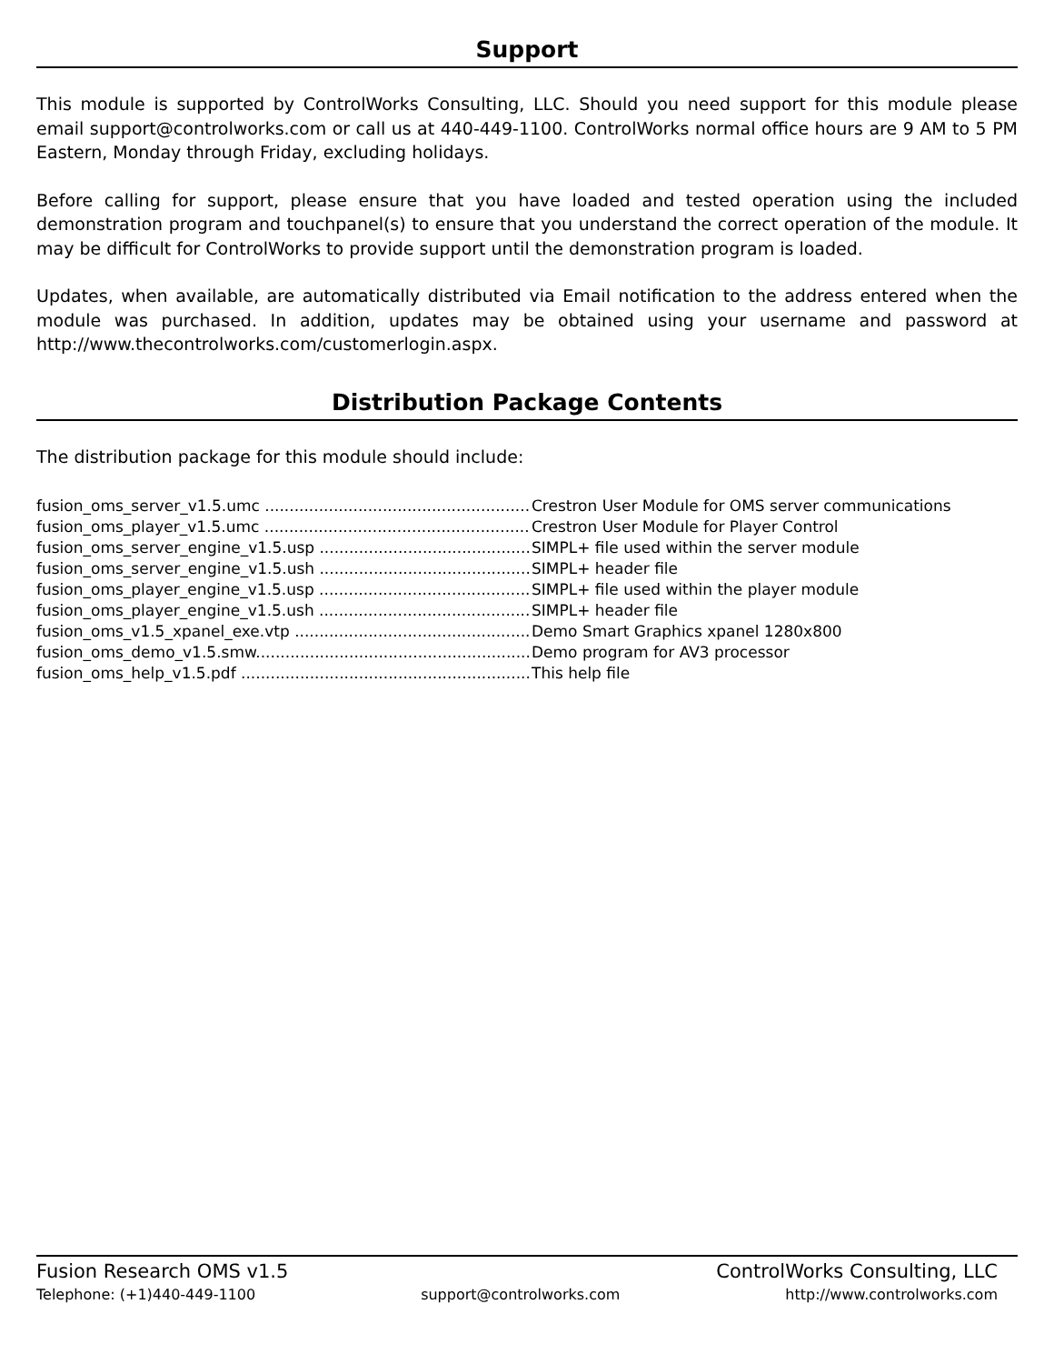Support
This module is supported by ControlWorks Consulting, LLC. Should you need support for this module please email support@controlworks.com or call us at 440-449-1100. ControlWorks normal office hours are 9 AM to 5 PM Eastern, Monday through Friday, excluding holidays.
Before calling for support, please ensure that you have loaded and tested operation using the included demonstration program and touchpanel(s) to ensure that you understand the correct operation of the module. It may be difficult for ControlWorks to provide support until the demonstration program is loaded.
Updates, when available, are automatically distributed via Email notification to the address entered when the module was purchased. In addition, updates may be obtained using your username and password at http://www.thecontrolworks.com/customerlogin.aspx.
Distribution Package Contents
The distribution package for this module should include:
fusion_oms_server_v1.5.umc ...................................................... Crestron User Module for OMS server communications
fusion_oms_player_v1.5.umc ...................................................... Crestron User Module for Player Control
fusion_oms_server_engine_v1.5.usp .............................................. SIMPL+ file used within the server module
fusion_oms_server_engine_v1.5.ush .............................................. SIMPL+ header file
fusion_oms_player_engine_v1.5.usp .............................................. SIMPL+ file used within the player module
fusion_oms_player_engine_v1.5.ush .............................................. SIMPL+ header file
fusion_oms_v1.5_xpanel_exe.vtp .................................................. Demo Smart Graphics xpanel 1280x800
fusion_oms_demo_v1.5.smw......................................................... Demo program for AV3 processor
fusion_oms_help_v1.5.pdf .............................................................. This help file
Fusion Research OMS v1.5 ControlWorks Consulting, LLC
Telephone: (+1)440-449-1100 support@controlworks.com http://www.controlworks.com